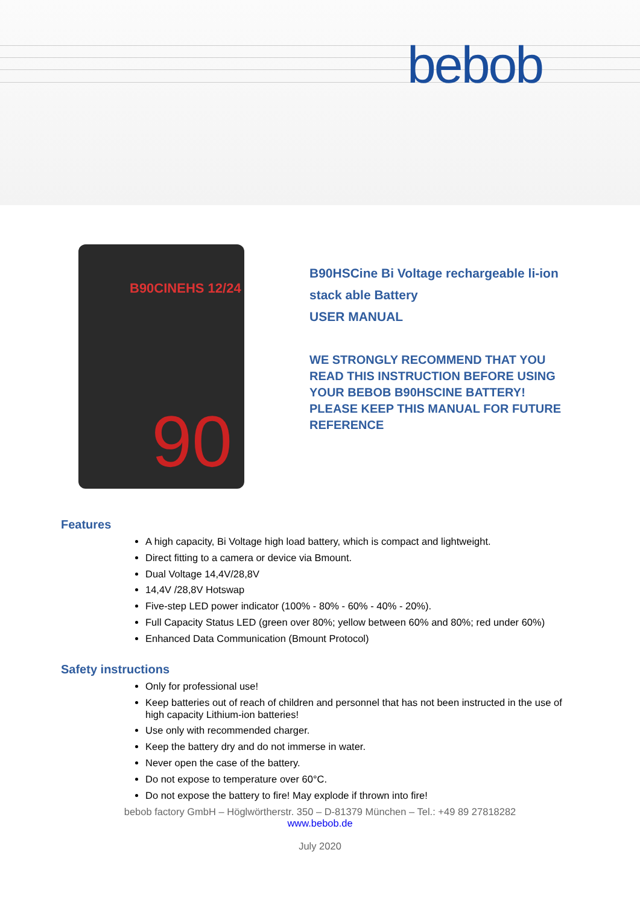bebob
B90CINEHS 12/24
90
B90HSCine Bi Voltage rechargeable li-ion
stack able Battery
USER MANUAL
WE STRONGLY RECOMMEND THAT YOU
READ THIS INSTRUCTION BEFORE USING
YOUR BEBOB B90HSCINE BATTERY!
PLEASE KEEP THIS MANUAL FOR FUTURE
REFERENCE
Features
A high capacity, Bi Voltage high load battery, which is compact and lightweight.
Direct fitting to a camera or device via Bmount.
Dual Voltage 14,4V/28,8V
14,4V /28,8V Hotswap
Five-step LED power indicator (100% - 80% - 60% - 40% - 20%).
Full Capacity Status LED (green over 80%; yellow between 60% and 80%; red under 60%)
Enhanced Data Communication (Bmount Protocol)
Safety instructions
Only for professional use!
Keep batteries out of reach of children and personnel that has not been instructed in the use of high capacity Lithium-ion batteries!
Use only with recommended charger.
Keep the battery dry and do not immerse in water.
Never open the case of the battery.
Do not expose to temperature over 60°C.
Do not expose the battery to fire! May explode if thrown into fire!
bebob factory GmbH – Höglwörtherstr. 350 – D-81379 München – Tel.: +49 89 27818282
www.bebob.de
July 2020